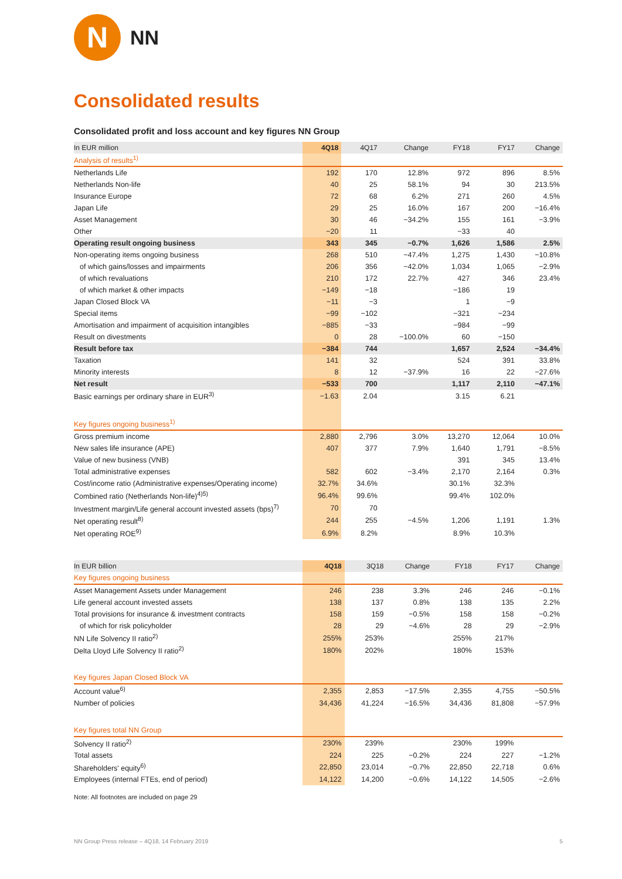N
NN
Consolidated results
Consolidated profit and loss account and key figures NN Group
| In EUR million | 4Q18 | 4Q17 | Change | FY18 | FY17 | Change |
| --- | --- | --- | --- | --- | --- | --- |
| Analysis of results<sup>1)</sup> | | | | | | |
| Netherlands Life | 192 | 170 | 12.8% | 972 | 896 | 8.5% |
| Netherlands Non-life | 40 | 25 | 58.1% | 94 | 30 | 213.5% |
| Insurance Europe | 72 | 68 | 6.2% | 271 | 260 | 4.5% |
| Japan Life | 29 | 25 | 16.0% | 167 | 200 | −16.4% |
| Asset Management | 30 | 46 | −34.2% | 155 | 161 | −3.9% |
| Other | −20 | 11 | | −33 | 40 | |
| Operating result ongoing business | 343 | 345 | −0.7% | 1,626 | 1,586 | 2.5% |
| Non-operating items ongoing business | 268 | 510 | −47.4% | 1,275 | 1,430 | −10.8% |
| of which gains/losses and impairments | 206 | 356 | −42.0% | 1,034 | 1,065 | −2.9% |
| of which revaluations | 210 | 172 | 22.7% | 427 | 346 | 23.4% |
| of which market & other impacts | −149 | −18 | | −186 | 19 | |
| Japan Closed Block VA | −11 | −3 | | 1 | −9 | |
| Special items | −99 | −102 | | −321 | −234 | |
| Amortisation and impairment of acquisition intangibles | −885 | −33 | | −984 | −99 | |
| Result on divestments | 0 | 28 | −100.0% | 60 | −150 | |
| Result before tax | −384 | 744 | | 1,657 | 2,524 | −34.4% |
| Taxation | 141 | 32 | | 524 | 391 | 33.8% |
| Minority interests | 8 | 12 | −37.9% | 16 | 22 | −27.6% |
| Net result | −533 | 700 | | 1,117 | 2,110 | −47.1% |
| Basic earnings per ordinary share in EUR<sup>3)</sup> | −1.63 | 2.04 | | 3.15 | 6.21 | |
| Key figures ongoing business<sup>1)</sup> | | | | | | |
| Gross premium income | 2,880 | 2,796 | 3.0% | 13,270 | 12,064 | 10.0% |
| New sales life insurance (APE) | 407 | 377 | 7.9% | 1,640 | 1,791 | −8.5% |
| Value of new business (VNB) | | | | 391 | 345 | 13.4% |
| Total administrative expenses | 582 | 602 | −3.4% | 2,170 | 2,164 | 0.3% |
| Cost/income ratio (Administrative expenses/Operating income) | 32.7% | 34.6% | | 30.1% | 32.3% | |
| Combined ratio (Netherlands Non-life)<sup>4)5)</sup> | 96.4% | 99.6% | | 99.4% | 102.0% | |
| Investment margin/Life general account invested assets (bps)<sup>7)</sup> | 70 | 70 | | | | |
| Net operating result<sup>8)</sup> | 244 | 255 | −4.5% | 1,206 | 1,191 | 1.3% |
| Net operating ROE<sup>9)</sup> | 6.9% | 8.2% | | 8.9% | 10.3% | |
| In EUR billion | 4Q18 | 3Q18 | Change | FY18 | FY17 | Change |
| --- | --- | --- | --- | --- | --- | --- |
| Key figures ongoing business | | | | | | |
| Asset Management Assets under Management | 246 | 238 | 3.3% | 246 | 246 | −0.1% |
| Life general account invested assets | 138 | 137 | 0.8% | 138 | 135 | 2.2% |
| Total provisions for insurance & investment contracts | 158 | 159 | −0.5% | 158 | 158 | −0.2% |
| of which for risk policyholder | 28 | 29 | −4.6% | 28 | 29 | −2.9% |
| NN Life Solvency II ratio<sup>2)</sup> | 255% | 253% | | 255% | 217% | |
| Delta Lloyd Life Solvency II ratio<sup>2)</sup> | 180% | 202% | | 180% | 153% | |
| Key figures Japan Closed Block VA | | | | | | |
| Account value<sup>6)</sup> | 2,355 | 2,853 | −17.5% | 2,355 | 4,755 | −50.5% |
| Number of policies | 34,436 | 41,224 | −16.5% | 34,436 | 81,808 | −57.9% |
| Key figures total NN Group | | | | | | |
| Solvency II ratio<sup>2)</sup> | 230% | 239% | | 230% | 199% | |
| Total assets | 224 | 225 | −0.2% | 224 | 227 | −1.2% |
| Shareholders' equity<sup>6)</sup> | 22,850 | 23,014 | −0.7% | 22,850 | 22,718 | 0.6% |
| Employees (internal FTEs, end of period) | 14,122 | 14,200 | −0.6% | 14,122 | 14,505 | −2.6% |
Note: All footnotes are included on page 29
NN Group Press release – 4Q18, 14 February 2019 5